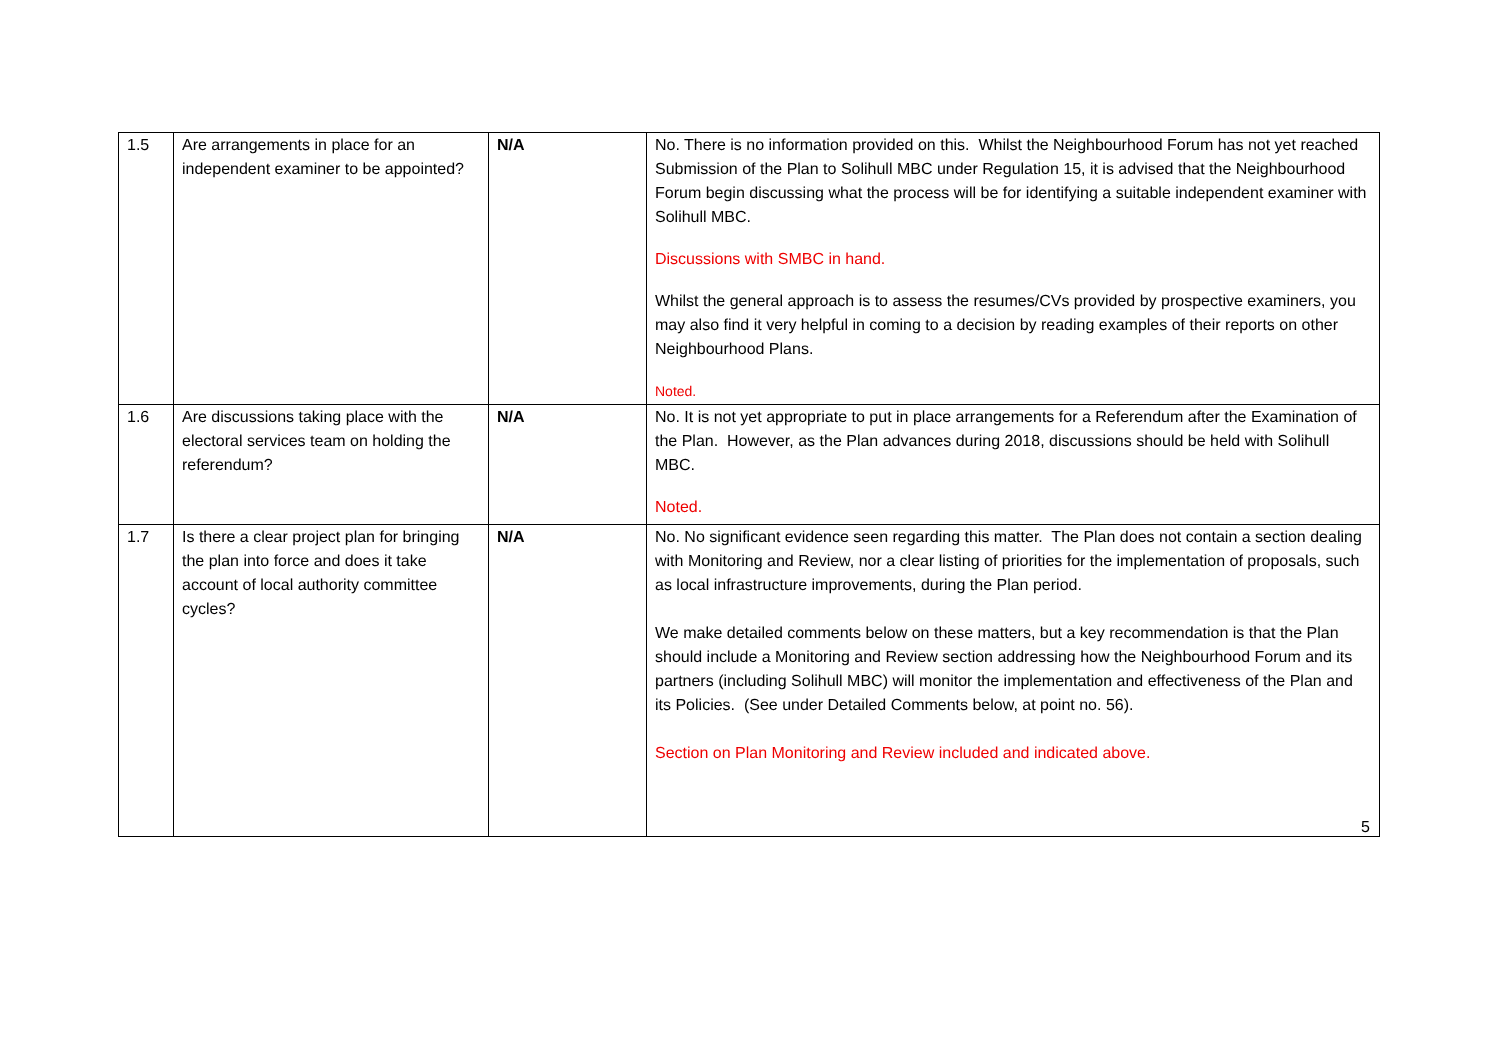| 1.5 | Are arrangements in place for an independent examiner to be appointed? | N/A | No. There is no information provided on this. Whilst the Neighbourhood Forum has not yet reached Submission of the Plan to Solihull MBC under Regulation 15, it is advised that the Neighbourhood Forum begin discussing what the process will be for identifying a suitable independent examiner with Solihull MBC. Discussions with SMBC in hand. Whilst the general approach is to assess the resumes/CVs provided by prospective examiners, you may also find it very helpful in coming to a decision by reading examples of their reports on other Neighbourhood Plans. Noted. |
| 1.6 | Are discussions taking place with the electoral services team on holding the referendum? | N/A | No. It is not yet appropriate to put in place arrangements for a Referendum after the Examination of the Plan. However, as the Plan advances during 2018, discussions should be held with Solihull MBC. Noted. |
| 1.7 | Is there a clear project plan for bringing the plan into force and does it take account of local authority committee cycles? | N/A | No. No significant evidence seen regarding this matter. The Plan does not contain a section dealing with Monitoring and Review, nor a clear listing of priorities for the implementation of proposals, such as local infrastructure improvements, during the Plan period. We make detailed comments below on these matters, but a key recommendation is that the Plan should include a Monitoring and Review section addressing how the Neighbourhood Forum and its partners (including Solihull MBC) will monitor the implementation and effectiveness of the Plan and its Policies. (See under Detailed Comments below, at point no. 56). Section on Plan Monitoring and Review included and indicated above. |
5